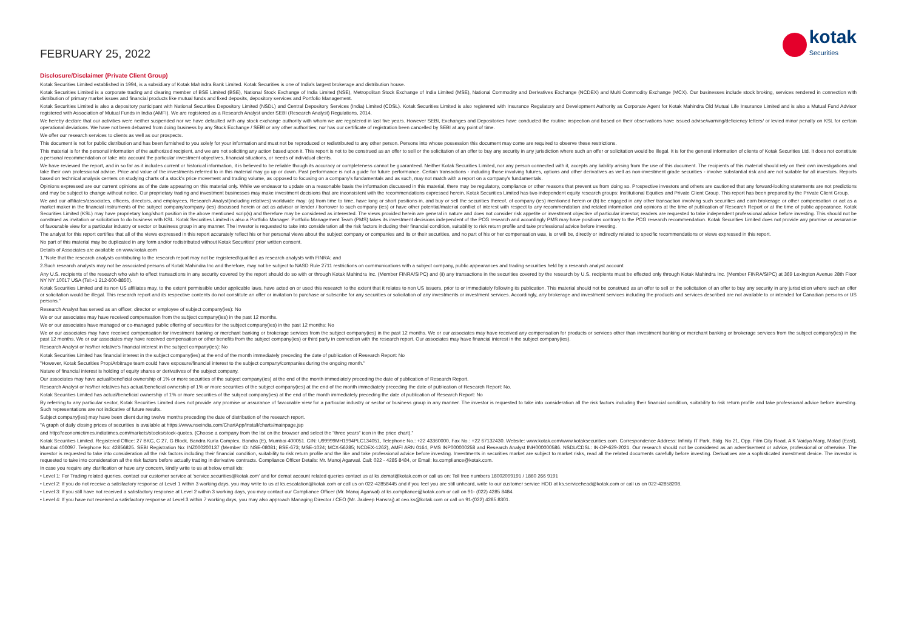FEBRUARY 25, 2022
kotak
Securities
Disclosure/Disclaimer (Private Client Group)
Kotak Securities Limited established in 1994, is a subsidiary of Kotak Mahindra Bank Limited. Kotak Securities is one of India's largest brokerage and distribution house.
Kotak Securities Limited is a corporate trading and clearing member of BSE Limited (BSE), National Stock Exchange of India Limited (NSE), Metropolitan Stock Exchange of India Limited (MSE), National Commodity and Derivatives Exchange (NCDEX) and Multi Commodity Exchange (MCX). Our businesses include stock broking, services rendered in connection with distribution of primary market issues and financial products like mutual funds and fixed deposits, depository services and Portfolio Management.
Kotak Securities Limited is also a depository participant with National Securities Depository Limited (NSDL) and Central Depository Services (India) Limited (CDSL). Kotak Securities Limited is also registered with Insurance Regulatory and Development Authority as Corporate Agent for Kotak Mahindra Old Mutual Life Insurance Limited and is also a Mutual Fund Advisor registered with Association of Mutual Funds in India (AMFI). We are registered as a Research Analyst under SEBI (Research Analyst) Regulations, 2014.
We hereby declare that our activities were neither suspended nor we have defaulted with any stock exchange authority with whom we are registered in last five years. However SEBI, Exchanges and Depositories have conducted the routine inspection and based on their observations have issued advise/warning/deficiency letters/ or levied minor penalty on KSL for certain operational deviations. We have not been debarred from doing business by any Stock Exchange / SEBI or any other authorities; nor has our certificate of registration been cancelled by SEBI at any point of time.
We offer our research services to clients as well as our prospects.
This document is not for public distribution and has been furnished to you solely for your information and must not be reproduced or redistributed to any other person. Persons into whose possession this document may come are required to observe these restrictions.
This material is for the personal information of the authorized recipient, and we are not soliciting any action based upon it. This report is not to be construed as an offer to sell or the solicitation of an offer to buy any security in any jurisdiction where such an offer or solicitation would be illegal. It is for the general information of clients of Kotak Securities Ltd. It does not constitute a personal recommendation or take into account the particular investment objectives, financial situations, or needs of individual clients.
We have reviewed the report, and in so far as it includes current or historical information, it is believed to be reliable though its accuracy or completeness cannot be guaranteed. Neither Kotak Securities Limited, nor any person connected with it, accepts any liability arising from the use of this document. The recipients of this material should rely on their own investigations and take their own professional advice. Price and value of the investments referred to in this material may go up or down. Past performance is not a guide for future performance. Certain transactions - including those involving futures, options and other derivatives as well as non-investment grade securities - involve substantial risk and are not suitable for all investors. Reports based on technical analysis centers on studying charts of a stock's price movement and trading volume, as opposed to focusing on a company's fundamentals and as such, may not match with a report on a company's fundamentals.
Opinions expressed are our current opinions as of the date appearing on this material only. While we endeavor to update on a reasonable basis the information discussed in this material, there may be regulatory, compliance or other reasons that prevent us from doing so. Prospective investors and others are cautioned that any forward-looking statements are not predictions and may be subject to change without notice. Our proprietary trading and investment businesses may make investment decisions that are inconsistent with the recommendations expressed herein. Kotak Securities Limited has two independent equity research groups: Institutional Equities and Private Client Group. This report has been prepared by the Private Client Group.
We and our affiliates/associates, officers, directors, and employees, Research Analyst(including relatives) worldwide may: (a) from time to time, have long or short positions in, and buy or sell the securities thereof, of company (ies) mentioned herein or (b) be engaged in any other transaction involving such securities and earn brokerage or other compensation or act as a market maker in the financial instruments of the subject company/company (ies) discussed herein or act as advisor or lender / borrower to such company (ies) or have other potential/material conflict of interest with respect to any recommendation and related information and opinions at the time of publication of Research Report or at the time of public appearance. Kotak Securities Limited (KSL) may have proprietary long/short position in the above mentioned scrip(s) and therefore may be considered as interested. The views provided herein are general in nature and does not consider risk appetite or investment objective of particular investor; readers are requested to take independent professional advice before investing. This should not be construed as invitation or solicitation to do business with KSL. Kotak Securities Limited is also a Portfolio Manager. Portfolio Management Team (PMS) takes its investment decisions independent of the PCG research and accordingly PMS may have positions contrary to the PCG research recommendation. Kotak Securities Limited does not provide any promise or assurance of favourable view for a particular industry or sector or business group in any manner. The investor is requested to take into consideration all the risk factors including their financial condition, suitability to risk return profile and take professional advice before investing.
The analyst for this report certifies that all of the views expressed in this report accurately reflect his or her personal views about the subject company or companies and its or their securities, and no part of his or her compensation was, is or will be, directly or indirectly related to specific recommendations or views expressed in this report.
No part of this material may be duplicated in any form and/or redistributed without Kotak Securities' prior written consent.
Details of Associates are available on www.kotak.com
1."Note that the research analysts contributing to the research report may not be registered/qualified as research analysts with FINRA; and
2.Such research analysts may not be associated persons of Kotak Mahindra Inc and therefore, may not be subject to NASD Rule 2711 restrictions on communications with a subject company, public appearances and trading securities held by a research analyst account
Any U.S. recipients of the research who wish to effect transactions in any security covered by the report should do so with or through Kotak Mahindra Inc. (Member FINRA/SIPC) and (ii) any transactions in the securities covered by the research by U.S. recipients must be effected only through Kotak Mahindra Inc. (Member FINRA/SIPC) at 369 Lexington Avenue 28th Floor NY NY 10017 USA (Tel:+1 212-600-8850).
Kotak Securities Limited and its non US affiliates may, to the extent permissible under applicable laws, have acted on or used this research to the extent that it relates to non US issuers, prior to or immediately following its publication. This material should not be construed as an offer to sell or the solicitation of an offer to buy any security in any jurisdiction where such an offer or solicitation would be illegal. This research report and its respective contents do not constitute an offer or invitation to purchase or subscribe for any securities or solicitation of any investments or investment services. Accordingly, any brokerage and investment services including the products and services described are not available to or intended for Canadian persons or US persons."
Research Analyst has served as an officer, director or employee of subject company(ies): No
We or our associates may have received compensation from the subject company(ies) in the past 12 months.
We or our associates have managed or co-managed public offering of securities for the subject company(ies) in the past 12 months: No
We or our associates may have received compensation for investment banking or merchant banking or brokerage services from the subject company(ies) in the past 12 months. We or our associates may have received any compensation for products or services other than investment banking or merchant banking or brokerage services from the subject company(ies) in the past 12 months. We or our associates may have received compensation or other benefits from the subject company(ies) or third party in connection with the research report. Our associates may have financial interest in the subject company(ies).
Research Analyst or his/her relative's financial interest in the subject company(ies): No
Kotak Securities Limited has financial interest in the subject company(ies) at the end of the month immediately preceding the date of publication of Research Report: No
"However, Kotak Securities Prop/Arbitrage team could have exposure/financial interest to the subject company/companies during the ongoing month."
Nature of financial interest is holding of equity shares or derivatives of the subject company.
Our associates may have actual/beneficial ownership of 1% or more securities of the subject company(ies) at the end of the month immediately preceding the date of publication of Research Report.
Research Analyst or his/her relatives has actual/beneficial ownership of 1% or more securities of the subject company(ies) at the end of the month immediately preceding the date of publication of Research Report: No.
Kotak Securities Limited has actual/beneficial ownership of 1% or more securities of the subject company(ies) at the end of the month immediately preceding the date of publication of Research Report: No
By referring to any particular sector, Kotak Securities Limited does not provide any promise or assurance of favourable view for a particular industry or sector or business group in any manner. The investor is requested to take into consideration all the risk factors including their financial condition, suitability to risk return profile and take professional advice before investing. Such representations are not indicative of future results.
Subject company(ies) may have been client during twelve months preceding the date of distribution of the research report.
"A graph of daily closing prices of securities is available at https://www.nseindia.com/ChartApp/install/charts/mainpage.jsp
and http://economictimes.indiatimes.com/markets/stocks/stock-quotes. (Choose a company from the list on the browser and select the "three years" icon in the price chart)."
Kotak Securities Limited. Registered Office: 27 BKC, C 27, G Block, Bandra Kurla Complex, Bandra (E), Mumbai 400051. CIN: U99999MH1994PLC134051, Telephone No.: +22 43360000, Fax No.: +22 67132430. Website: www.kotak.com/www.kotaksecurities.com. Correspondence Address: Infinity IT Park, Bldg. No 21, Opp. Film City Road, A K Vaidya Marg, Malad (East), Mumbai 400097. Telephone No: 42856825. SEBI Registration No: INZ000200137 (Member ID: NSE-08081; BSE-673; MSE-1024; MCX-56285; NCDEX-1262), AMFI ARN 0164, PMS INP000000258 and Research Analyst INH000000586. NSDL/CDSL: IN-DP-629-2021. Our research should not be considered as an advertisement or advice, professional or otherwise. The investor is requested to take into consideration all the risk factors including their financial condition, suitability to risk return profile and the like and take professional advice before investing. Investments in securities market are subject to market risks, read all the related documents carefully before investing. Derivatives are a sophisticated investment device. The investor is requested to take into consideration all the risk factors before actually trading in derivative contracts. Compliance Officer Details: Mr. Manoj Agarwal. Call: 022 - 4285 8484, or Email: ks.compliance@kotak.com.
In case you require any clarification or have any concern, kindly write to us at below email ids:
• Level 1: For Trading related queries, contact our customer service at 'service.securities@kotak.com' and for demat account related queries contact us at ks.demat@kotak.com or call us on: Toll free numbers 18002099191 / 1860 266 9191
• Level 2: If you do not receive a satisfactory response at Level 1 within 3 working days, you may write to us at ks.escalation@kotak.com or call us on 022-42858445 and if you feel you are still unheard, write to our customer service HOD at ks.servicehead@kotak.com or call us on 022-42858208.
• Level 3: If you still have not received a satisfactory response at Level 2 within 3 working days, you may contact our Compliance Officer (Mr. Manoj Agarwal) at ks.compliance@kotak.com or call on 91- (022) 4285 8484.
• Level 4: If you have not received a satisfactory response at Level 3 within 7 working days, you may also approach Managing Director / CEO (Mr. Jaideep Hansraj) at ceo.ks@kotak.com or call on 91-(022) 4285 8301.